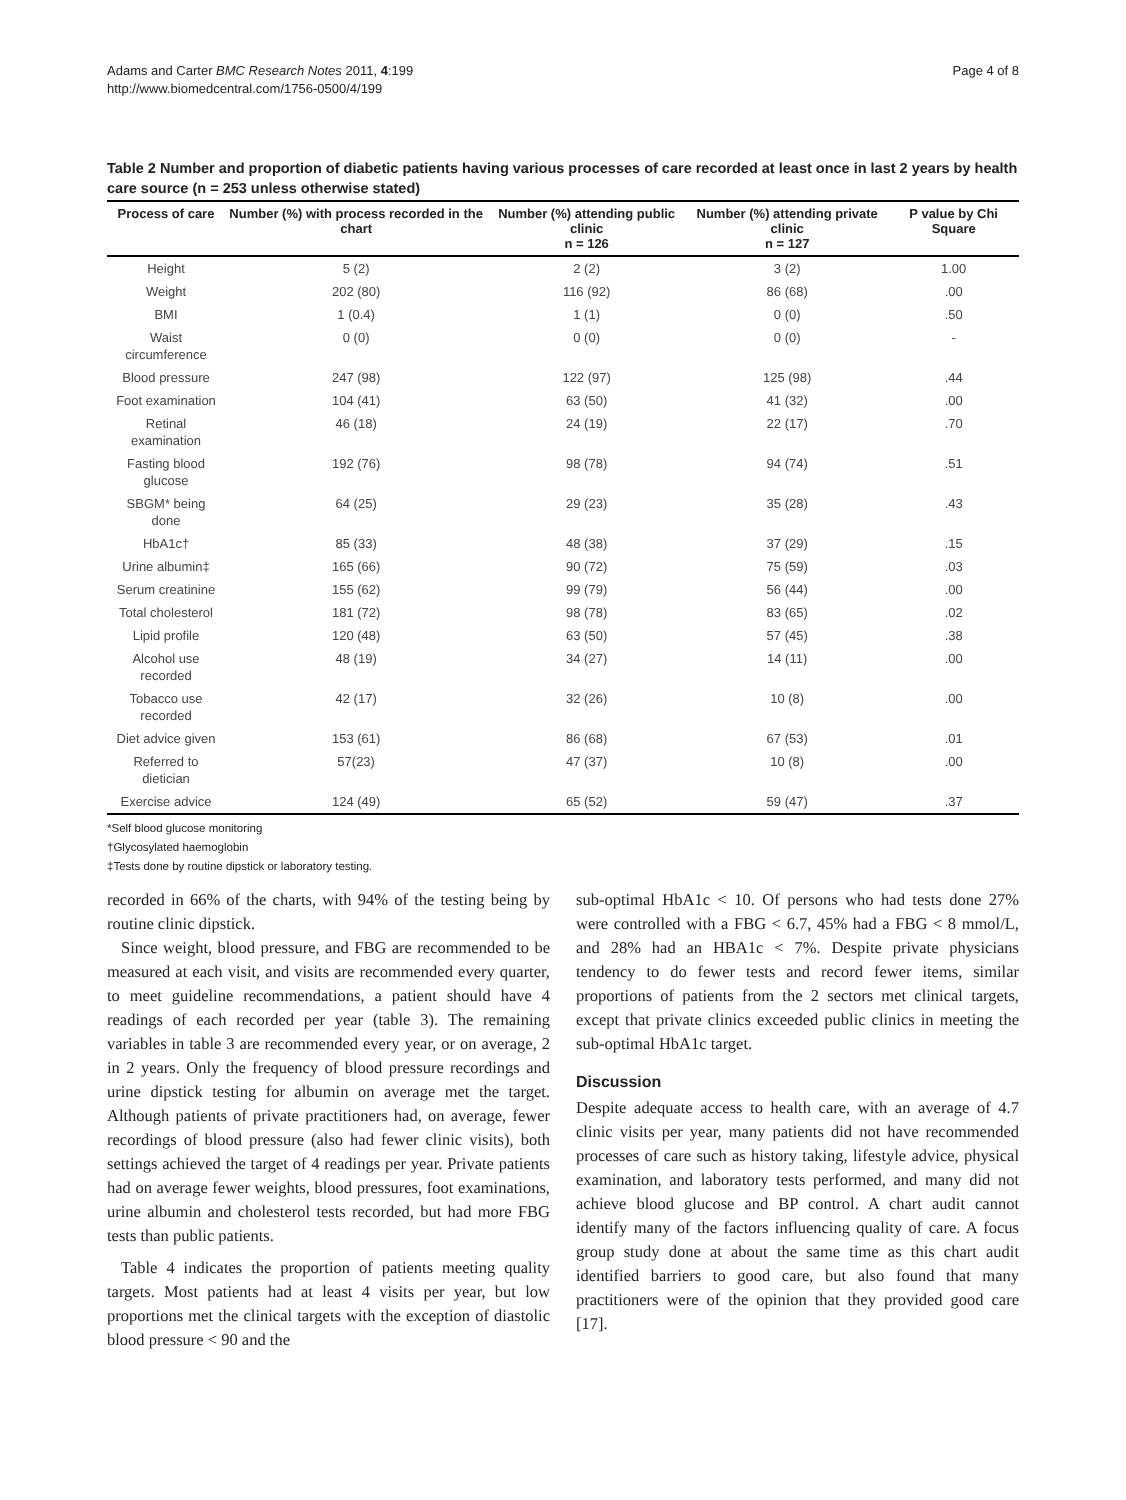Adams and Carter BMC Research Notes 2011, 4:199
http://www.biomedcentral.com/1756-0500/4/199
Page 4 of 8
Table 2 Number and proportion of diabetic patients having various processes of care recorded at least once in last 2 years by health care source (n = 253 unless otherwise stated)
| Process of care | Number (%) with process recorded in the chart | Number (%) attending public clinic n = 126 | Number (%) attending private clinic n = 127 | P value by Chi Square |
| --- | --- | --- | --- | --- |
| Height | 5 (2) | 2 (2) | 3 (2) | 1.00 |
| Weight | 202 (80) | 116 (92) | 86 (68) | .00 |
| BMI | 1 (0.4) | 1 (1) | 0 (0) | .50 |
| Waist circumference | 0 (0) | 0 (0) | 0 (0) | - |
| Blood pressure | 247 (98) | 122 (97) | 125 (98) | .44 |
| Foot examination | 104 (41) | 63 (50) | 41 (32) | .00 |
| Retinal examination | 46 (18) | 24 (19) | 22 (17) | .70 |
| Fasting blood glucose | 192 (76) | 98 (78) | 94 (74) | .51 |
| SBGM* being done | 64 (25) | 29 (23) | 35 (28) | .43 |
| HbA1c† | 85 (33) | 48 (38) | 37 (29) | .15 |
| Urine albumin‡ | 165 (66) | 90 (72) | 75 (59) | .03 |
| Serum creatinine | 155 (62) | 99 (79) | 56 (44) | .00 |
| Total cholesterol | 181 (72) | 98 (78) | 83 (65) | .02 |
| Lipid profile | 120 (48) | 63 (50) | 57 (45) | .38 |
| Alcohol use recorded | 48 (19) | 34 (27) | 14 (11) | .00 |
| Tobacco use recorded | 42 (17) | 32 (26) | 10 (8) | .00 |
| Diet advice given | 153 (61) | 86 (68) | 67 (53) | .01 |
| Referred to dietician | 57(23) | 47 (37) | 10 (8) | .00 |
| Exercise advice | 124 (49) | 65 (52) | 59 (47) | .37 |
*Self blood glucose monitoring
†Glycosylated haemoglobin
‡Tests done by routine dipstick or laboratory testing.
recorded in 66% of the charts, with 94% of the testing being by routine clinic dipstick.
Since weight, blood pressure, and FBG are recommended to be measured at each visit, and visits are recommended every quarter, to meet guideline recommendations, a patient should have 4 readings of each recorded per year (table 3). The remaining variables in table 3 are recommended every year, or on average, 2 in 2 years. Only the frequency of blood pressure recordings and urine dipstick testing for albumin on average met the target. Although patients of private practitioners had, on average, fewer recordings of blood pressure (also had fewer clinic visits), both settings achieved the target of 4 readings per year. Private patients had on average fewer weights, blood pressures, foot examinations, urine albumin and cholesterol tests recorded, but had more FBG tests than public patients.
Table 4 indicates the proportion of patients meeting quality targets. Most patients had at least 4 visits per year, but low proportions met the clinical targets with the exception of diastolic blood pressure < 90 and the
sub-optimal HbA1c < 10. Of persons who had tests done 27% were controlled with a FBG < 6.7, 45% had a FBG < 8 mmol/L, and 28% had an HBA1c < 7%. Despite private physicians tendency to do fewer tests and record fewer items, similar proportions of patients from the 2 sectors met clinical targets, except that private clinics exceeded public clinics in meeting the sub-optimal HbA1c target.
Discussion
Despite adequate access to health care, with an average of 4.7 clinic visits per year, many patients did not have recommended processes of care such as history taking, lifestyle advice, physical examination, and laboratory tests performed, and many did not achieve blood glucose and BP control. A chart audit cannot identify many of the factors influencing quality of care. A focus group study done at about the same time as this chart audit identified barriers to good care, but also found that many practitioners were of the opinion that they provided good care [17].